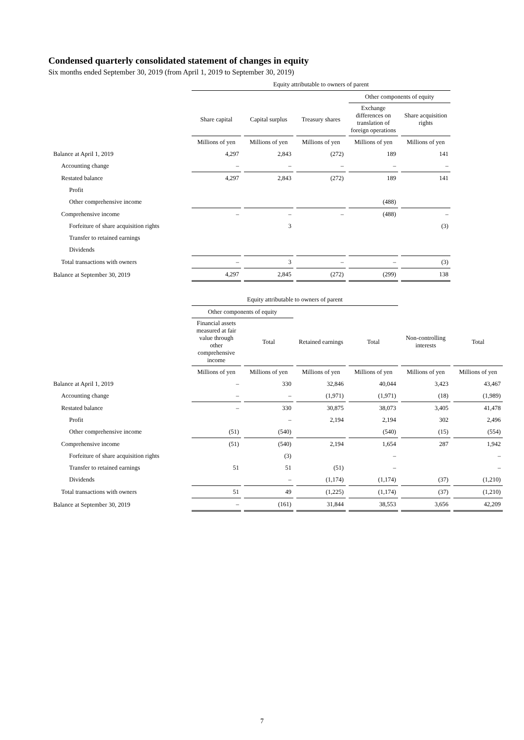Condensed quarterly consolidated statement of changes in equity
Six months ended September 30, 2019 (from April 1, 2019 to September 30, 2019)
| | Equity attributable to owners of parent | | | | |
| | | | | Other components of equity | |
| | Share capital | Capital surplus | Treasury shares | Exchange differences on translation of foreign operations | Share acquisition rights |
| | Millions of yen | Millions of yen | Millions of yen | Millions of yen | Millions of yen |
| Balance at April 1, 2019 | 4,297 | 2,843 | (272) | 189 | 141 |
| Accounting change | – | – | – | – | – |
| Restated balance | 4,297 | 2,843 | (272) | 189 | 141 |
| Profit | | | | | |
| Other comprehensive income | | | | (488) | |
| Comprehensive income | – | – | – | (488) | – |
| Forfeiture of share acquisition rights | | 3 | | | (3) |
| Transfer to retained earnings | | | | | |
| Dividends | | | | | |
| Total transactions with owners | – | 3 | – | – | (3) |
| Balance at September 30, 2019 | 4,297 | 2,845 | (272) | (299) | 138 |
| | Equity attributable to owners of parent | | | | | |
| | Other components of equity | | | | | |
| | Financial assets measured at fair value through other comprehensive income | Total | Retained earnings | Total | Non-controlling interests | Total |
| | Millions of yen | Millions of yen | Millions of yen | Millions of yen | Millions of yen | Millions of yen |
| Balance at April 1, 2019 | – | 330 | 32,846 | 40,044 | 3,423 | 43,467 |
| Accounting change | – | – | (1,971) | (1,971) | (18) | (1,989) |
| Restated balance | – | 330 | 30,875 | 38,073 | 3,405 | 41,478 |
| Profit | | – | 2,194 | 2,194 | 302 | 2,496 |
| Other comprehensive income | (51) | (540) | | (540) | (15) | (554) |
| Comprehensive income | (51) | (540) | 2,194 | 1,654 | 287 | 1,942 |
| Forfeiture of share acquisition rights | | (3) | | – | | – |
| Transfer to retained earnings | 51 | 51 | (51) | – | | – |
| Dividends | | – | (1,174) | (1,174) | (37) | (1,210) |
| Total transactions with owners | 51 | 49 | (1,225) | (1,174) | (37) | (1,210) |
| Balance at September 30, 2019 | – | (161) | 31,844 | 38,553 | 3,656 | 42,209 |
7